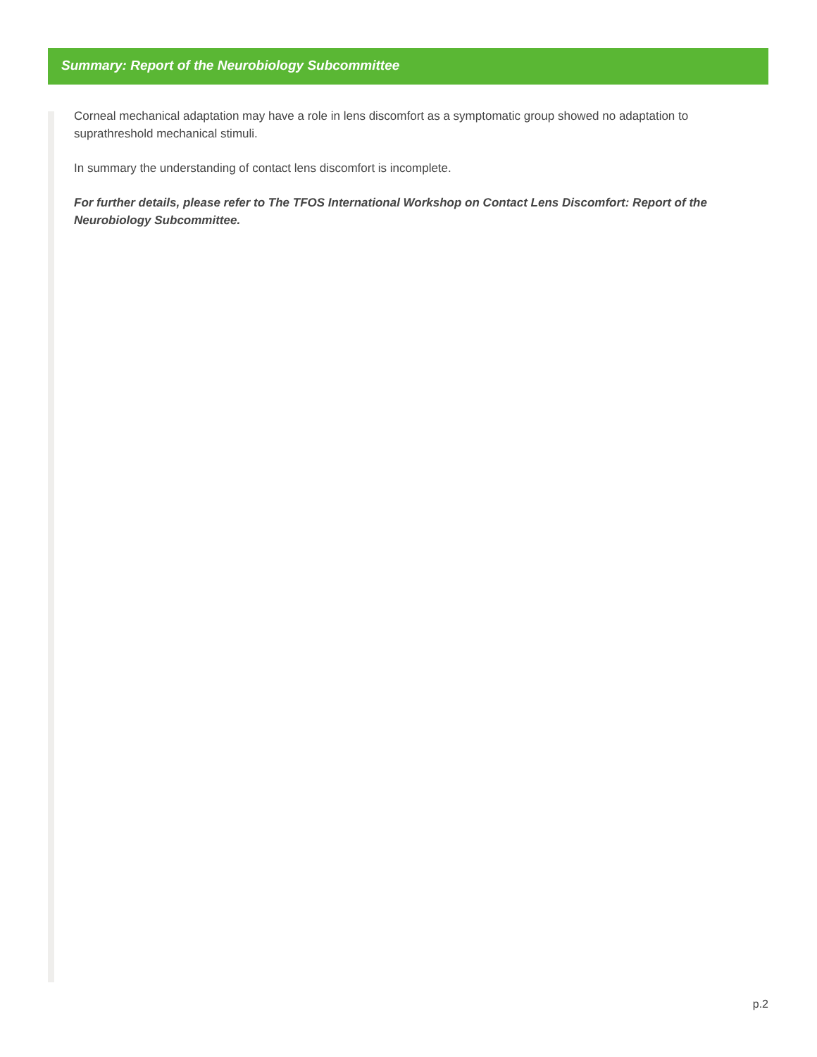Summary: Report of the Neurobiology Subcommittee
Corneal mechanical adaptation may have a role in lens discomfort as a symptomatic group showed no adaptation to suprathreshold mechanical stimuli.
In summary the understanding of contact lens discomfort is incomplete.
For further details, please refer to The TFOS International Workshop on Contact Lens Discomfort: Report of the Neurobiology Subcommittee.
p.2